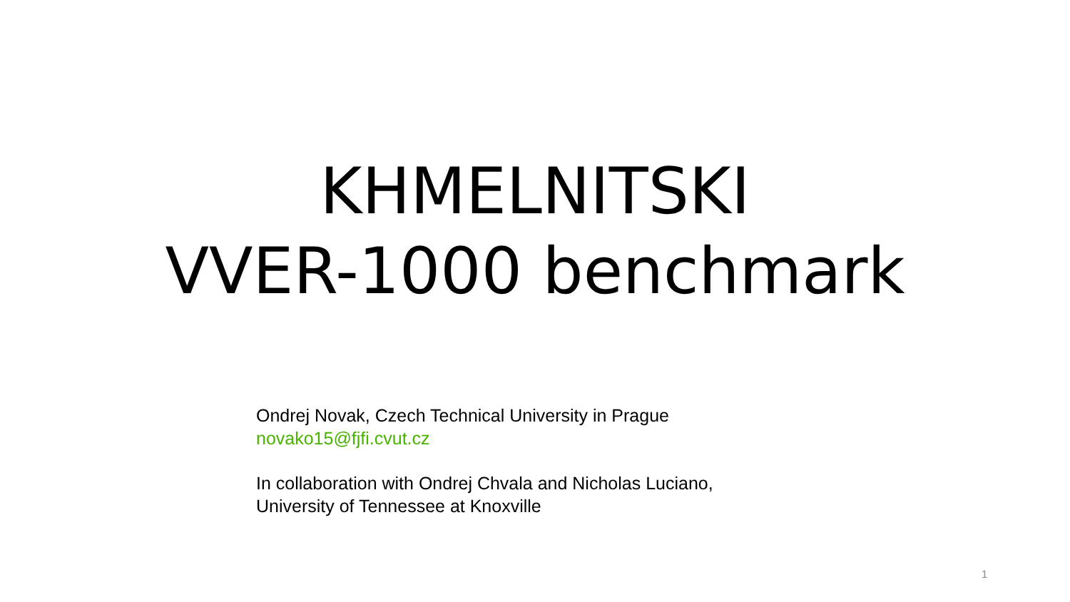KHMELNITSKI
VVER-1000 benchmark
Ondrej Novak, Czech Technical University in Prague
novako15@fjfi.cvut.cz
In collaboration with Ondrej Chvala and Nicholas Luciano,
University of Tennessee at Knoxville
1